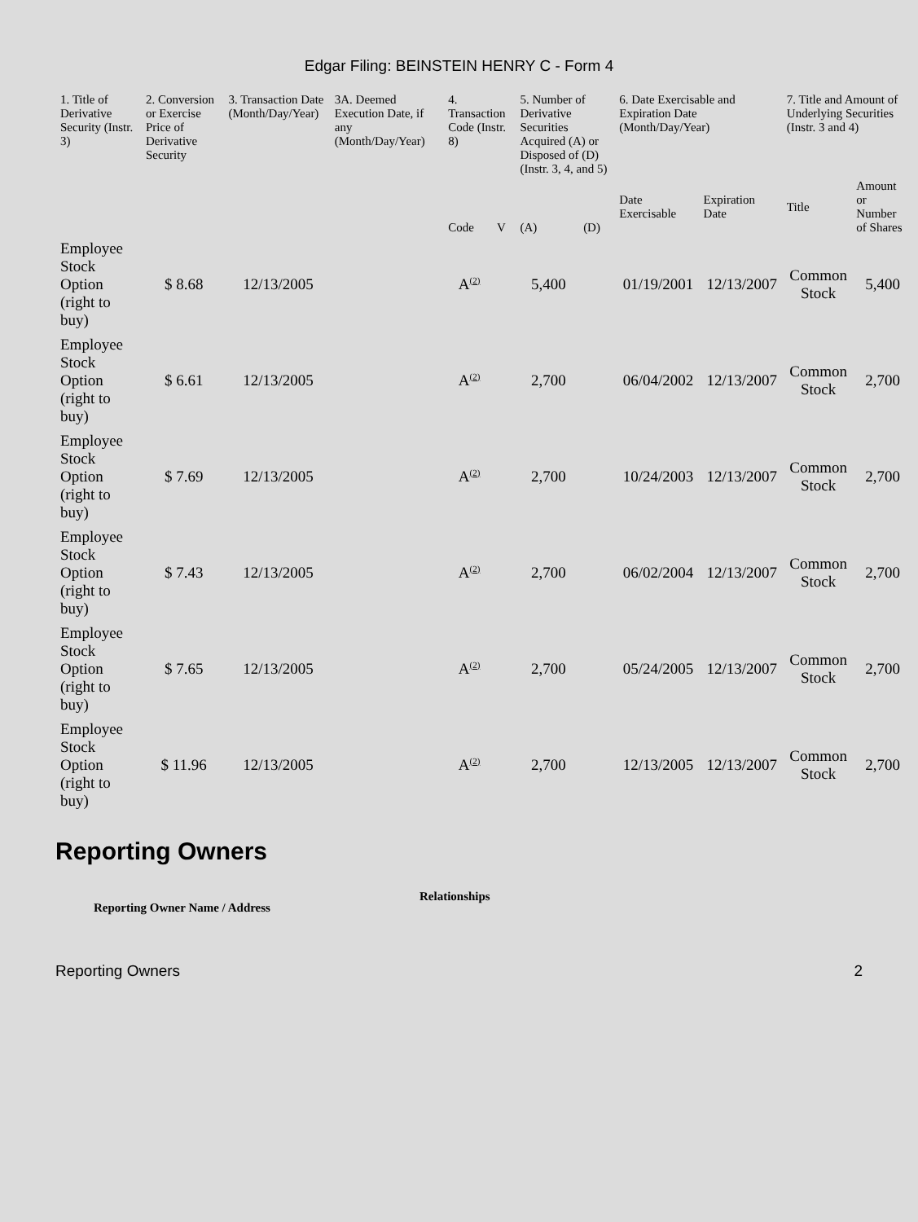Edgar Filing: BEINSTEIN HENRY C - Form 4
| 1. Title of Derivative Security (Instr. 3) | 2. Conversion or Exercise Price of Derivative Security | 3. Transaction Date (Month/Day/Year) | 3A. Deemed Execution Date, if any (Month/Day/Year) | 4. Transaction Code (Instr. 8) | | 5. Number of Derivative Securities Acquired (A) or Disposed of (D) (Instr. 3, 4, and 5) | | 6. Date Exercisable and Expiration Date (Month/Day/Year) | | 7. Title and Amount of Underlying Securities (Instr. 3 and 4) | |
| --- | --- | --- | --- | --- | --- | --- | --- | --- | --- | --- | --- |
| | | | | Code | V | (A) | (D) | Date Exercisable | Expiration Date | Title | Amount or Number of Shares |
| Employee Stock Option (right to buy) | $ 8.68 | 12/13/2005 | | A<sup>(2)</sup> | | 5,400 | | 01/19/2001 | 12/13/2007 | Common Stock | 5,400 |
| Employee Stock Option (right to buy) | $ 6.61 | 12/13/2005 | | A<sup>(2)</sup> | | 2,700 | | 06/04/2002 | 12/13/2007 | Common Stock | 2,700 |
| Employee Stock Option (right to buy) | $ 7.69 | 12/13/2005 | | A<sup>(2)</sup> | | 2,700 | | 10/24/2003 | 12/13/2007 | Common Stock | 2,700 |
| Employee Stock Option (right to buy) | $ 7.43 | 12/13/2005 | | A<sup>(2)</sup> | | 2,700 | | 06/02/2004 | 12/13/2007 | Common Stock | 2,700 |
| Employee Stock Option (right to buy) | $ 7.65 | 12/13/2005 | | A<sup>(2)</sup> | | 2,700 | | 05/24/2005 | 12/13/2007 | Common Stock | 2,700 |
| Employee Stock Option (right to buy) | $ 11.96 | 12/13/2005 | | A<sup>(2)</sup> | | 2,700 | | 12/13/2005 | 12/13/2007 | Common Stock | 2,700 |
Reporting Owners
Reporting Owner Name / Address Relationships
Reporting Owners 2